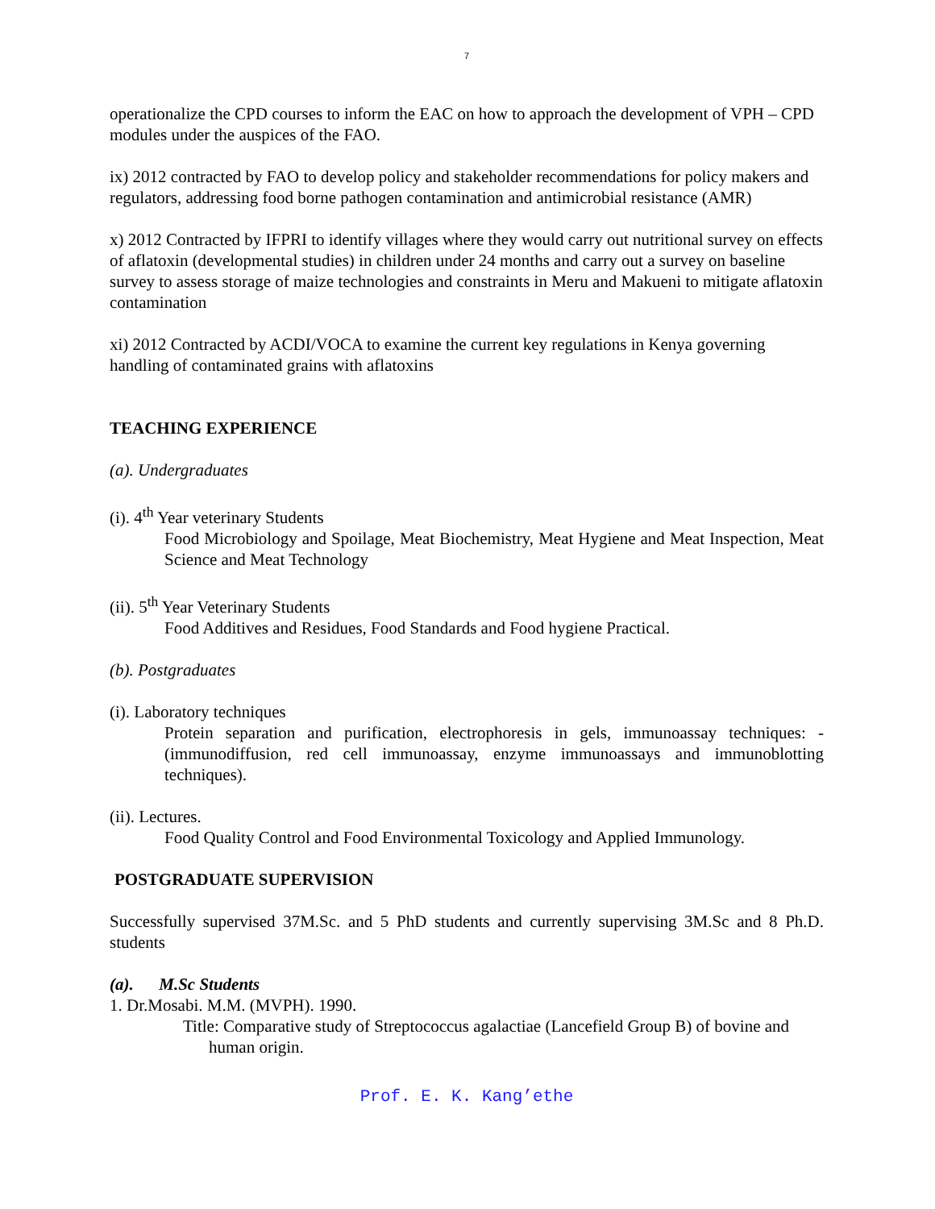7
operationalize the CPD courses to inform the EAC on how to approach the development of VPH – CPD modules under the auspices of the FAO.
ix) 2012 contracted by FAO to develop policy and stakeholder recommendations for policy makers and regulators, addressing food borne pathogen contamination and antimicrobial resistance (AMR)
x) 2012 Contracted by IFPRI to identify villages where they would carry out nutritional survey on effects of aflatoxin (developmental studies) in children under 24 months and carry out a survey on baseline survey to assess storage of maize technologies and constraints in Meru and Makueni to mitigate aflatoxin contamination
xi) 2012 Contracted by ACDI/VOCA to examine the current key regulations in Kenya governing handling of contaminated grains with aflatoxins
TEACHING EXPERIENCE
(a). Undergraduates
(i). 4<sup>th</sup> Year veterinary Students
Food Microbiology and Spoilage, Meat Biochemistry, Meat Hygiene and Meat Inspection, Meat Science and Meat Technology
(ii). 5<sup>th</sup> Year Veterinary Students
Food Additives and Residues, Food Standards and Food hygiene Practical.
(b). Postgraduates
(i). Laboratory techniques
Protein separation and purification, electrophoresis in gels, immunoassay techniques: - (immunodiffusion, red cell immunoassay, enzyme immunoassays and immunoblotting techniques).
(ii). Lectures.
Food Quality Control and Food Environmental Toxicology and Applied Immunology.
POSTGRADUATE SUPERVISION
Successfully supervised 37M.Sc. and 5 PhD students and currently supervising 3M.Sc and 8 Ph.D. students
(a). M.Sc Students
1. Dr.Mosabi. M.M. (MVPH). 1990.
Title: Comparative study of Streptococcus agalactiae (Lancefield Group B) of bovine and human origin.
Prof. E. K. Kang’ethe